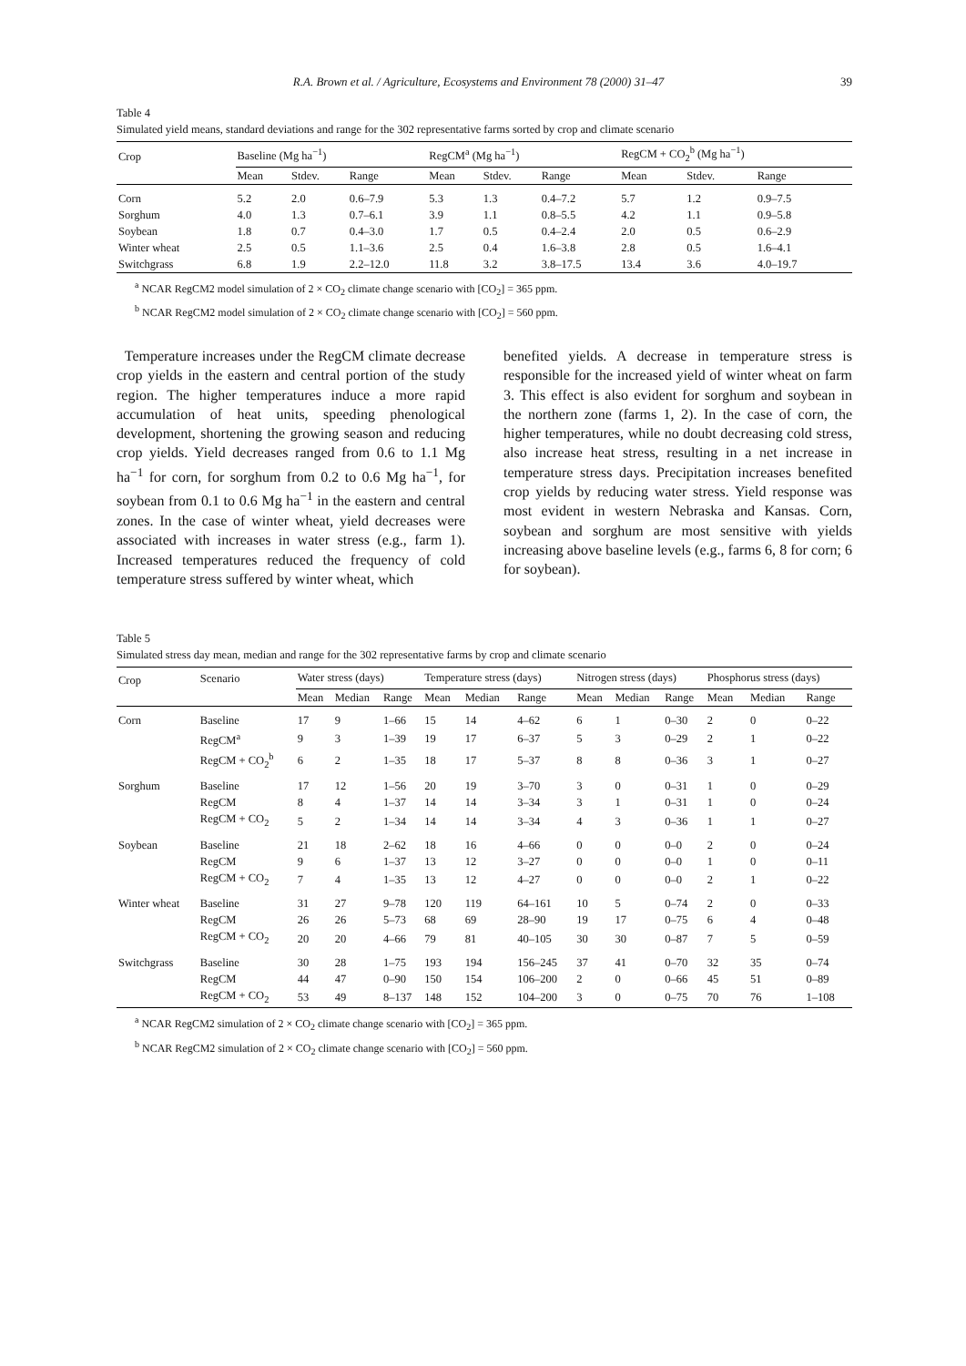R.A. Brown et al. / Agriculture, Ecosystems and Environment 78 (2000) 31–47 39
Table 4
Simulated yield means, standard deviations and range for the 302 representative farms sorted by crop and climate scenario
| Crop | Baseline (Mg ha<sup>−1</sup>) | | | RegCM<sup>a</sup> (Mg ha<sup>−1</sup>) | | | RegCM + CO<sub>2</sub><sup>b</sup> (Mg ha<sup>−1</sup>) | | |
| --- | --- | --- | --- | --- | --- | --- | --- | --- | --- |
| | Mean | Stdev. | Range | Mean | Stdev. | Range | Mean | Stdev. | Range |
| Corn | 5.2 | 2.0 | 0.6–7.9 | 5.3 | 1.3 | 0.4–7.2 | 5.7 | 1.2 | 0.9–7.5 |
| Sorghum | 4.0 | 1.3 | 0.7–6.1 | 3.9 | 1.1 | 0.8–5.5 | 4.2 | 1.1 | 0.9–5.8 |
| Soybean | 1.8 | 0.7 | 0.4–3.0 | 1.7 | 0.5 | 0.4–2.4 | 2.0 | 0.5 | 0.6–2.9 |
| Winter wheat | 2.5 | 0.5 | 1.1–3.6 | 2.5 | 0.4 | 1.6–3.8 | 2.8 | 0.5 | 1.6–4.1 |
| Switchgrass | 6.8 | 1.9 | 2.2–12.0 | 11.8 | 3.2 | 3.8–17.5 | 13.4 | 3.6 | 4.0–19.7 |
<sup>a</sup> NCAR RegCM2 model simulation of 2 × CO<sub>2</sub> climate change scenario with [CO<sub>2</sub>] = 365 ppm.
<sup>b</sup> NCAR RegCM2 model simulation of 2 × CO<sub>2</sub> climate change scenario with [CO<sub>2</sub>] = 560 ppm.
Temperature increases under the RegCM climate decrease crop yields in the eastern and central portion of the study region. The higher temperatures induce a more rapid accumulation of heat units, speeding phenological development, shortening the growing season and reducing crop yields. Yield decreases ranged from 0.6 to 1.1 Mg ha<sup>−1</sup> for corn, for sorghum from 0.2 to 0.6 Mg ha<sup>−1</sup>, for soybean from 0.1 to 0.6 Mg ha<sup>−1</sup> in the eastern and central zones. In the case of winter wheat, yield decreases were associated with increases in water stress (e.g., farm 1). Increased temperatures reduced the frequency of cold temperature stress suffered by winter wheat, which
benefited yields. A decrease in temperature stress is responsible for the increased yield of winter wheat on farm 3. This effect is also evident for sorghum and soybean in the northern zone (farms 1, 2). In the case of corn, the higher temperatures, while no doubt decreasing cold stress, also increase heat stress, resulting in a net increase in temperature stress days. Precipitation increases benefited crop yields by reducing water stress. Yield response was most evident in western Nebraska and Kansas. Corn, soybean and sorghum are most sensitive with yields increasing above baseline levels (e.g., farms 6, 8 for corn; 6 for soybean).
Table 5
Simulated stress day mean, median and range for the 302 representative farms by crop and climate scenario
| Crop | Scenario | Water stress (days) | | | Temperature stress (days) | | | Nitrogen stress (days) | | | Phosphorus stress (days) | | |
| --- | --- | --- | --- | --- | --- | --- | --- | --- | --- | --- | --- | --- | --- |
| | | Mean | Median | Range | Mean | Median | Range | Mean | Median | Range | Mean | Median | Range |
| Corn | Baseline | 17 | 9 | 1–66 | 15 | 14 | 4–62 | 6 | 1 | 0–30 | 2 | 0 | 0–22 |
| | RegCM<sup>a</sup> | 9 | 3 | 1–39 | 19 | 17 | 6–37 | 5 | 3 | 0–29 | 2 | 1 | 0–22 |
| | RegCM + CO<sub>2</sub><sup>b</sup> | 6 | 2 | 1–35 | 18 | 17 | 5–37 | 8 | 8 | 0–36 | 3 | 1 | 0–27 |
| Sorghum | Baseline | 17 | 12 | 1–56 | 20 | 19 | 3–70 | 3 | 0 | 0–31 | 1 | 0 | 0–29 |
| | RegCM | 8 | 4 | 1–37 | 14 | 14 | 3–34 | 3 | 1 | 0–31 | 1 | 0 | 0–24 |
| | RegCM + CO<sub>2</sub> | 5 | 2 | 1–34 | 14 | 14 | 3–34 | 4 | 3 | 0–36 | 1 | 1 | 0–27 |
| Soybean | Baseline | 21 | 18 | 2–62 | 18 | 16 | 4–66 | 0 | 0 | 0–0 | 2 | 0 | 0–24 |
| | RegCM | 9 | 6 | 1–37 | 13 | 12 | 3–27 | 0 | 0 | 0–0 | 1 | 0 | 0–11 |
| | RegCM + CO<sub>2</sub> | 7 | 4 | 1–35 | 13 | 12 | 4–27 | 0 | 0 | 0–0 | 2 | 1 | 0–22 |
| Winter wheat | Baseline | 31 | 27 | 9–78 | 120 | 119 | 64–161 | 10 | 5 | 0–74 | 2 | 0 | 0–33 |
| | RegCM | 26 | 26 | 5–73 | 68 | 69 | 28–90 | 19 | 17 | 0–75 | 6 | 4 | 0–48 |
| | RegCM + CO<sub>2</sub> | 20 | 20 | 4–66 | 79 | 81 | 40–105 | 30 | 30 | 0–87 | 7 | 5 | 0–59 |
| Switchgrass | Baseline | 30 | 28 | 1–75 | 193 | 194 | 156–245 | 37 | 41 | 0–70 | 32 | 35 | 0–74 |
| | RegCM | 44 | 47 | 0–90 | 150 | 154 | 106–200 | 2 | 0 | 0–66 | 45 | 51 | 0–89 |
| | RegCM + CO<sub>2</sub> | 53 | 49 | 8–137 | 148 | 152 | 104–200 | 3 | 0 | 0–75 | 70 | 76 | 1–108 |
<sup>a</sup> NCAR RegCM2 simulation of 2 × CO<sub>2</sub> climate change scenario with [CO<sub>2</sub>] = 365 ppm.
<sup>b</sup> NCAR RegCM2 simulation of 2 × CO<sub>2</sub> climate change scenario with [CO<sub>2</sub>] = 560 ppm.